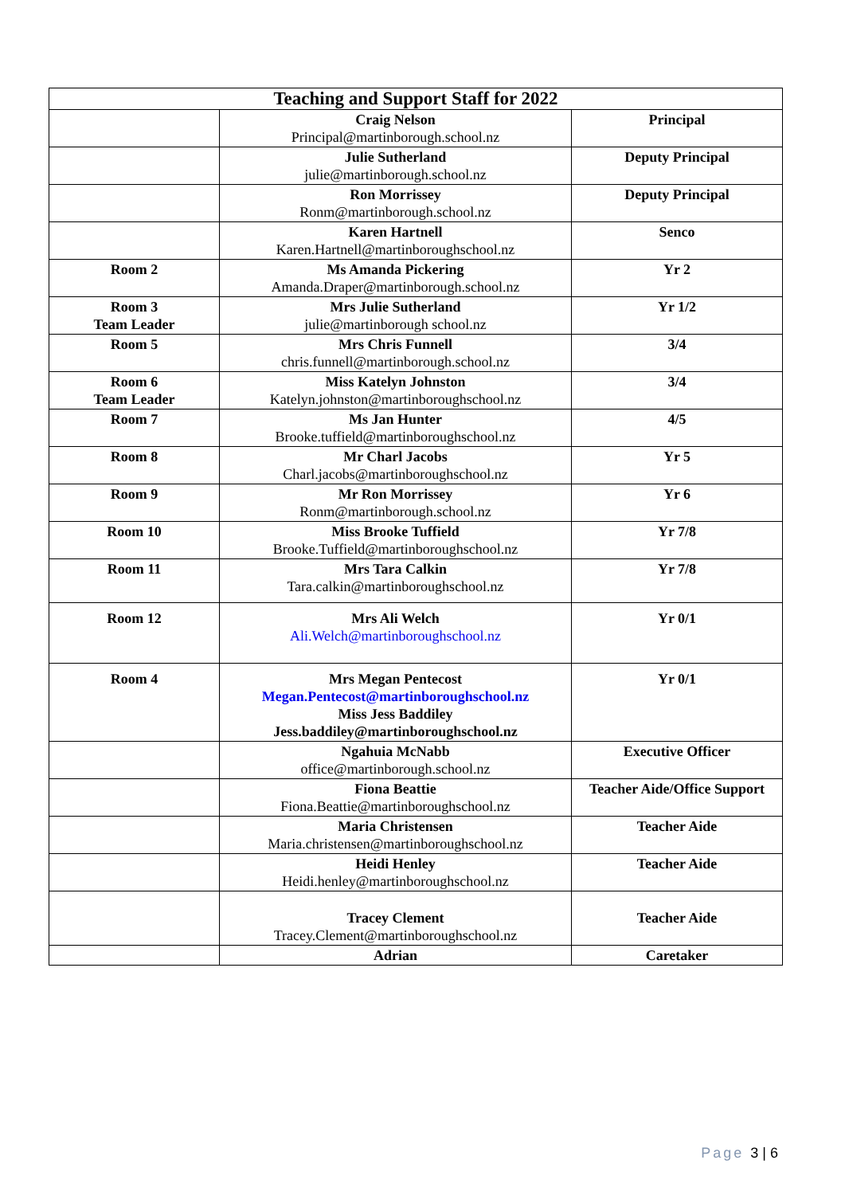| Teaching and Support Staff for 2022 | | |
| --- | --- | --- |
| | Craig Nelson Principal@martinborough.school.nz | Principal |
| | Julie Sutherland julie@martinborough.school.nz | Deputy Principal |
| | Ron Morrissey Ronm@martinborough.school.nz | Deputy Principal |
| | Karen Hartnell Karen.Hartnell@martinboroughschool.nz | Senco |
| Room 2 | Ms Amanda Pickering Amanda.Draper@martinborough.school.nz | Yr 2 |
| Room 3 Team Leader | Mrs Julie Sutherland julie@martinborough school.nz | Yr 1/2 |
| Room 5 | Mrs Chris Funnell chris.funnell@martinborough.school.nz | 3/4 |
| Room 6 Team Leader | Miss Katelyn Johnston Katelyn.johnston@martinboroughschool.nz | 3/4 |
| Room 7 | Ms Jan Hunter Brooke.tuffield@martinboroughschool.nz | 4/5 |
| Room 8 | Mr Charl Jacobs Charl.jacobs@martinboroughschool.nz | Yr 5 |
| Room 9 | Mr Ron Morrissey Ronm@martinborough.school.nz | Yr 6 |
| Room 10 | Miss Brooke Tuffield Brooke.Tuffield@martinboroughschool.nz | Yr 7/8 |
| Room 11 | Mrs Tara Calkin Tara.calkin@martinboroughschool.nz | Yr 7/8 |
| Room 12 | Mrs Ali Welch Ali.Welch@martinboroughschool.nz | Yr 0/1 |
| Room 4 | Mrs Megan Pentecost Megan.Pentecost@martinboroughschool.nz Miss Jess Baddiley Jess.baddiley@martinboroughschool.nz | Yr 0/1 |
| | Ngahuia McNabb office@martinborough.school.nz | Executive Officer |
| | Fiona Beattie Fiona.Beattie@martinboroughschool.nz | Teacher Aide/Office Support |
| | Maria Christensen Maria.christensen@martinboroughschool.nz | Teacher Aide |
| | Heidi Henley Heidi.henley@martinboroughschool.nz | Teacher Aide |
| | Tracey Clement Tracey.Clement@martinboroughschool.nz | Teacher Aide |
| | Adrian | Caretaker |
Page 3 | 6